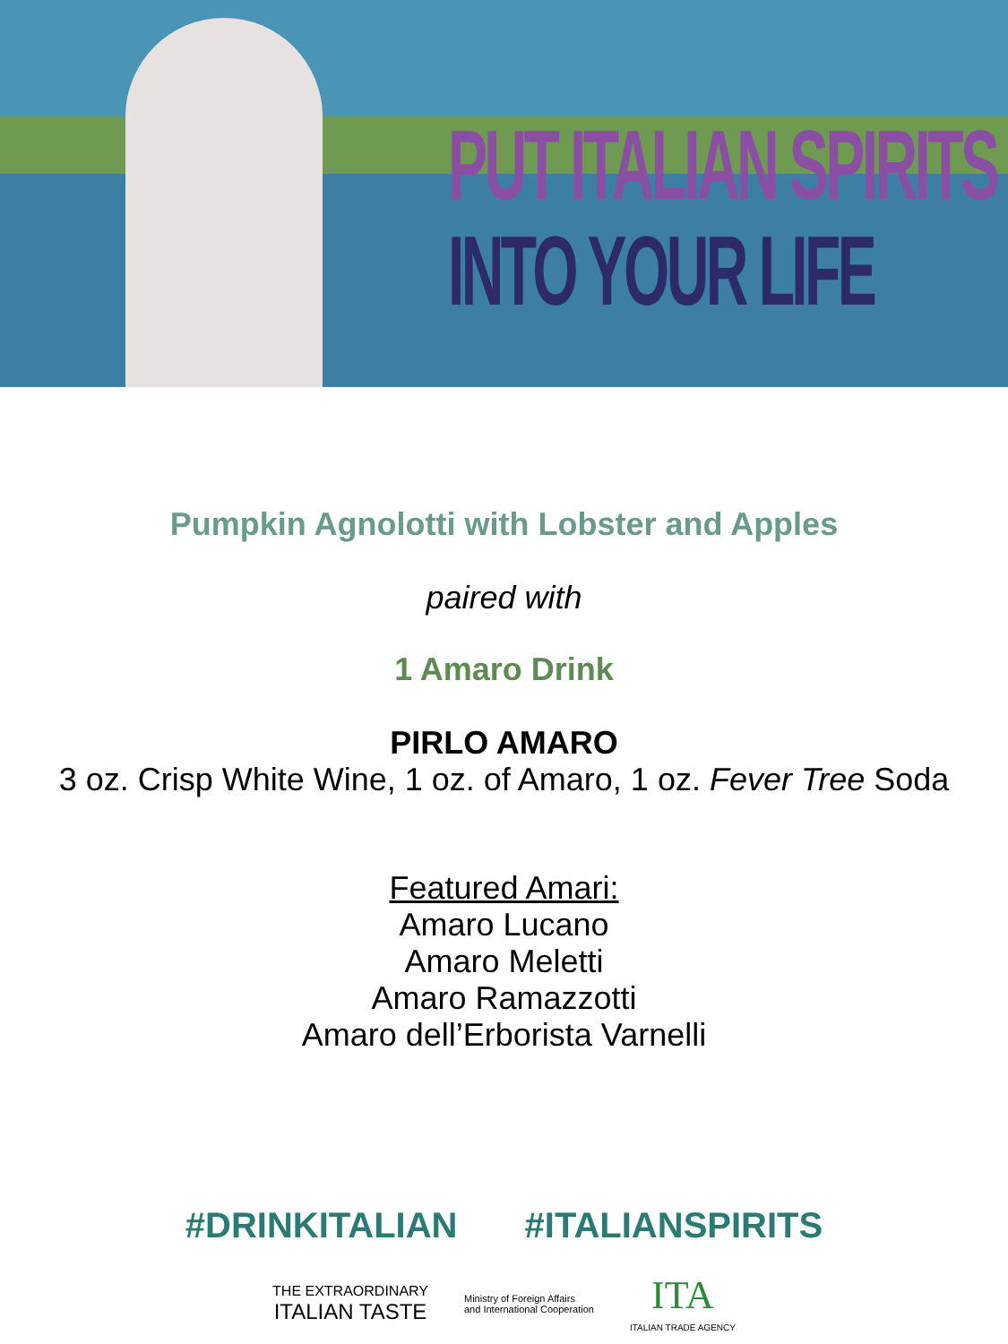PUT ITALIAN SPIRITS
INTO YOUR LIFE
Pumpkin Agnolotti with Lobster and Apples
paired with
1 Amaro Drink
PIRLO AMARO
3 oz. Crisp White Wine, 1 oz. of Amaro, 1 oz. Fever Tree Soda
Featured Amari:
Amaro Lucano
Amaro Meletti
Amaro Ramazzotti
Amaro dell’Erborista Varnelli
#DRINKITALIAN #ITALIANSPIRITS
THE EXTRAORDINARY
ITALIAN TASTE
Ministry of Foreign Affairs
and International Cooperation
ITA
ITALIAN TRADE AGENCY